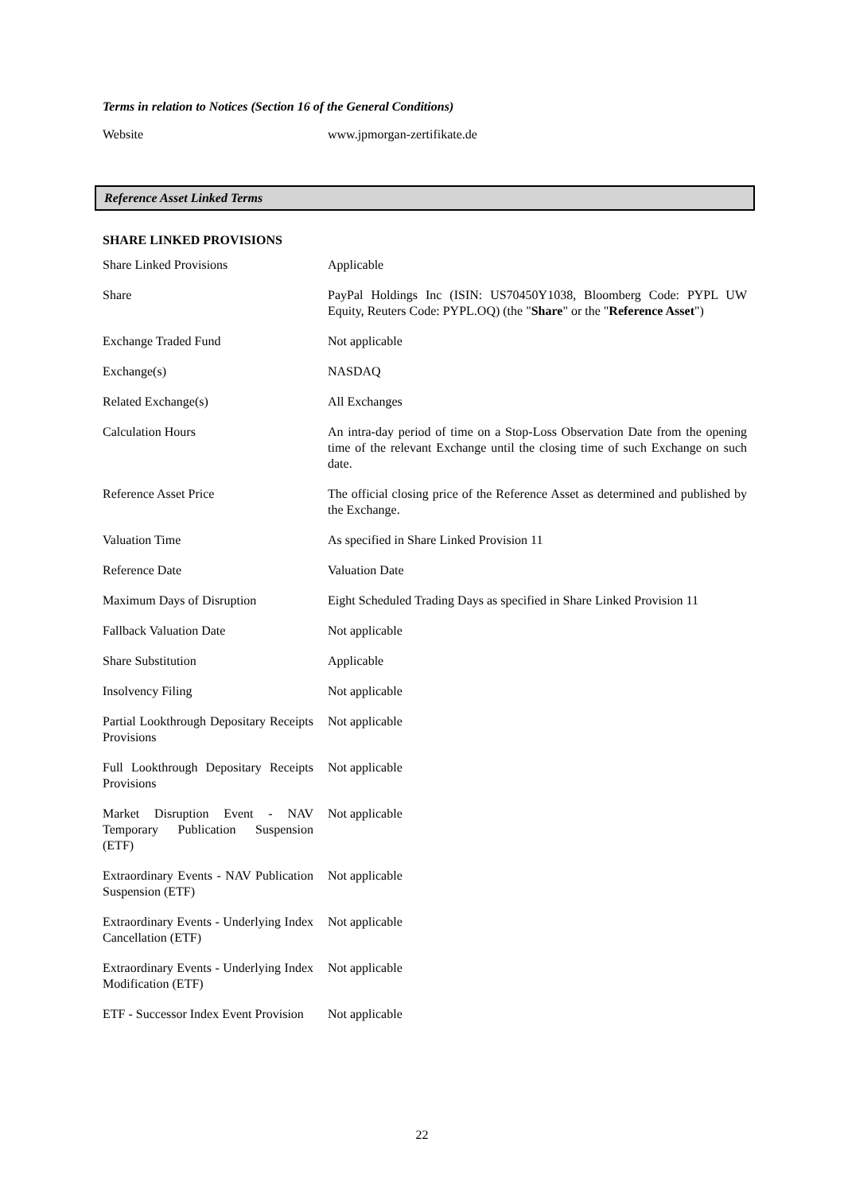Terms in relation to Notices (Section 16 of the General Conditions)
| Website | www.jpmorgan-zertifikate.de |
Reference Asset Linked Terms
SHARE LINKED PROVISIONS
| Share Linked Provisions | Applicable |
| Share | PayPal Holdings Inc (ISIN: US70450Y1038, Bloomberg Code: PYPL UW Equity, Reuters Code: PYPL.OQ) (the " Share " or the " Reference Asset ") |
| Exchange Traded Fund | Not applicable |
| Exchange(s) | NASDAQ |
| Related Exchange(s) | All Exchanges |
| Calculation Hours | An intra-day period of time on a Stop-Loss Observation Date from the opening time of the relevant Exchange until the closing time of such Exchange on such date. |
| Reference Asset Price | The official closing price of the Reference Asset as determined and published by the Exchange. |
| Valuation Time | As specified in Share Linked Provision 11 |
| Reference Date | Valuation Date |
| Maximum Days of Disruption | Eight Scheduled Trading Days as specified in Share Linked Provision 11 |
| Fallback Valuation Date | Not applicable |
| Share Substitution | Applicable |
| Insolvency Filing | Not applicable |
| Partial Lookthrough Depositary Receipts Provisions | Not applicable |
| Full Lookthrough Depositary Receipts Provisions | Not applicable |
| Market Disruption Event - NAV Temporary Publication Suspension (ETF) | Not applicable |
| Extraordinary Events - NAV Publication Suspension (ETF) | Not applicable |
| Extraordinary Events - Underlying Index Cancellation (ETF) | Not applicable |
| Extraordinary Events - Underlying Index Modification (ETF) | Not applicable |
| ETF - Successor Index Event Provision | Not applicable |
22